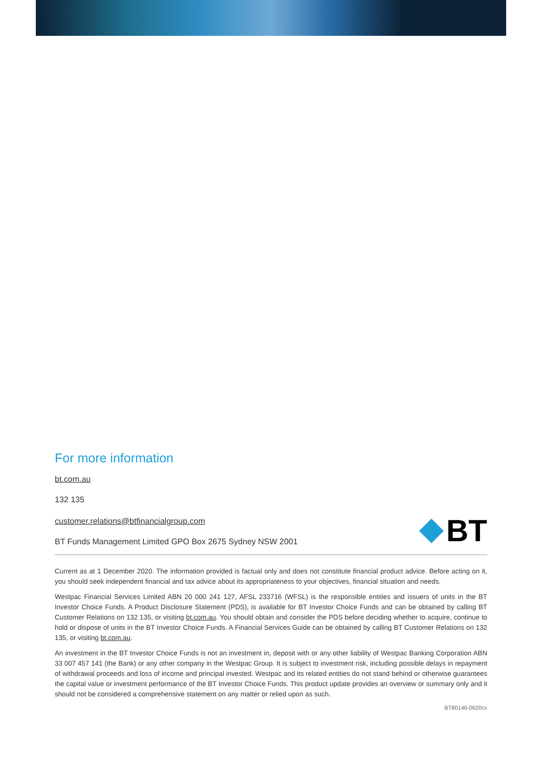For more information
bt.com.au
132 135
customer.relations@btfinancialgroup.com
BT Funds Management Limited GPO Box 2675 Sydney NSW 2001
BT
Current as at 1 December 2020. The information provided is factual only and does not constitute financial product advice. Before acting on it, you should seek independent financial and tax advice about its appropriateness to your objectives, financial situation and needs.
Westpac Financial Services Limited ABN 20 000 241 127, AFSL 233716 (WFSL) is the responsible entities and issuers of units in the BT Investor Choice Funds. A Product Disclosure Statement (PDS), is available for BT Investor Choice Funds and can be obtained by calling BT Customer Relations on 132 135, or visiting bt.com.au. You should obtain and consider the PDS before deciding whether to acquire, continue to hold or dispose of units in the BT Investor Choice Funds. A Financial Services Guide can be obtained by calling BT Customer Relations on 132 135, or visiting bt.com.au.
An investment in the BT Investor Choice Funds is not an investment in, deposit with or any other liability of Westpac Banking Corporation ABN 33 007 457 141 (the Bank) or any other company in the Westpac Group. It is subject to investment risk, including possible delays in repayment of withdrawal proceeds and loss of income and principal invested. Westpac and its related entities do not stand behind or otherwise guarantees the capital value or investment performance of the BT Investor Choice Funds. This product update provides an overview or summary only and it should not be considered a comprehensive statement on any matter or relied upon as such.
BT80146-0620cx